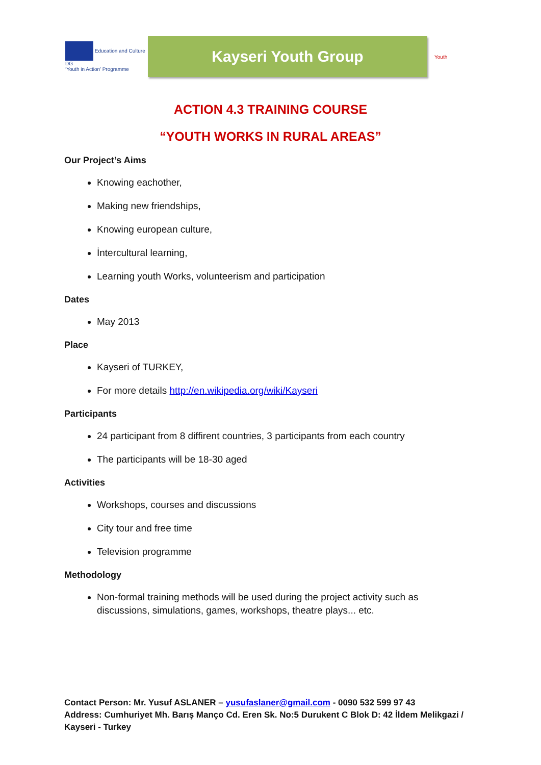Education and Culture DG
‘Youth in Action’ Programme
Kayseri Youth Group
Youth
ACTION 4.3 TRAINING COURSE
“YOUTH WORKS IN RURAL AREAS”
Our Project’s Aims
Knowing eachother,
Making new friendships,
Knowing european culture,
İntercultural learning,
Learning youth Works, volunteerism and participation
Dates
May 2013
Place
Kayseri of TURKEY,
For more details http://en.wikipedia.org/wiki/Kayseri
Participants
24 participant from 8 diffirent countries, 3 participants from each country
The participants will be 18-30 aged
Activities
Workshops, courses and discussions
City tour and free time
Television programme
Methodology
Non-formal training methods will be used during the project activity such as discussions, simulations, games, workshops, theatre plays... etc.
Contact Person: Mr. Yusuf ASLANER – yusufaslaner@gmail.com - 0090 532 599 97 43
Address: Cumhuriyet Mh. Barış Manço Cd. Eren Sk. No:5 Durukent C Blok D: 42 İldem Melikgazi / Kayseri - Turkey